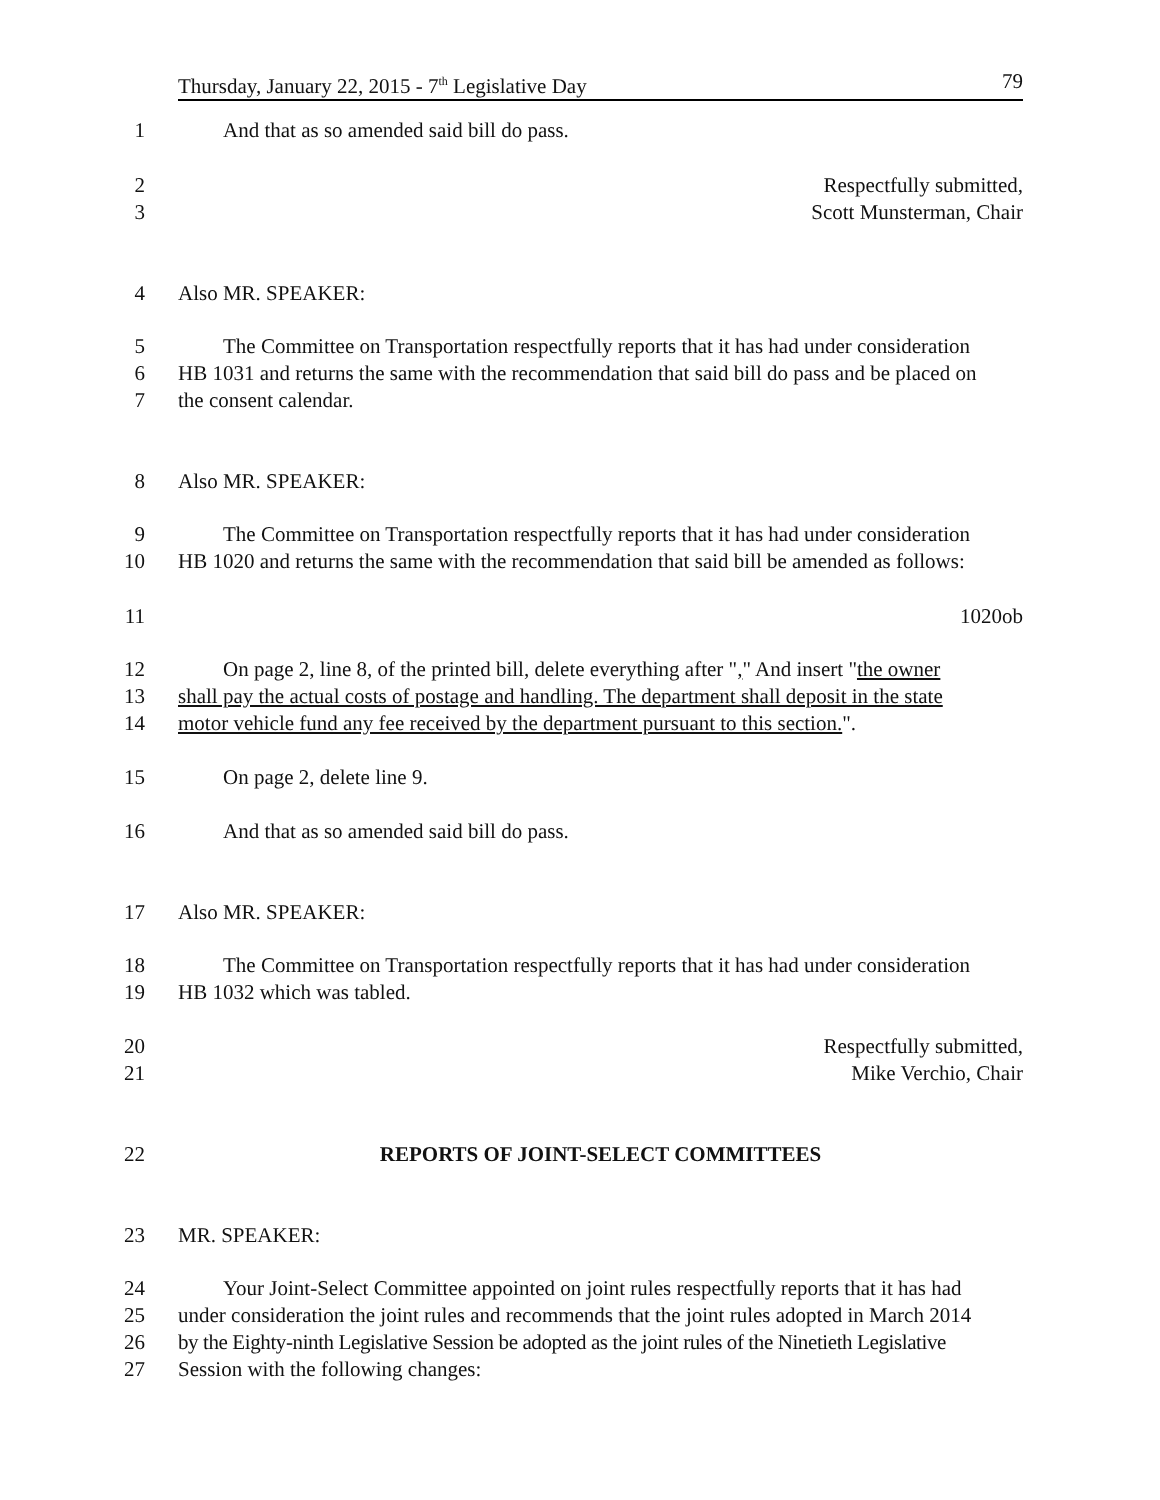Thursday, January 22, 2015 - 7<sup>th</sup> Legislative Day 79
1 And that as so amended said bill do pass.
2 Respectfully submitted,
3 Scott Munsterman, Chair
4 Also MR. SPEAKER:
5 The Committee on Transportation respectfully reports that it has had under consideration
6 HB 1031 and returns the same with the recommendation that said bill do pass and be placed on
7 the consent calendar.
8 Also MR. SPEAKER:
9 The Committee on Transportation respectfully reports that it has had under consideration
10 HB 1020 and returns the same with the recommendation that said bill be amended as follows:
11 1020ob
12 On page 2, line 8, of the printed bill, delete everything after "," And insert "the owner
13 shall pay the actual costs of postage and handling. The department shall deposit in the state
14 motor vehicle fund any fee received by the department pursuant to this section.".
15 On page 2, delete line 9.
16 And that as so amended said bill do pass.
17 Also MR. SPEAKER:
18 The Committee on Transportation respectfully reports that it has had under consideration
19 HB 1032 which was tabled.
20 Respectfully submitted,
21 Mike Verchio, Chair
22 REPORTS OF JOINT-SELECT COMMITTEES
23 MR. SPEAKER:
24 Your Joint-Select Committee appointed on joint rules respectfully reports that it has had
25 under consideration the joint rules and recommends that the joint rules adopted in March 2014
26 by the Eighty-ninth Legislative Session be adopted as the joint rules of the Ninetieth Legislative
27 Session with the following changes: